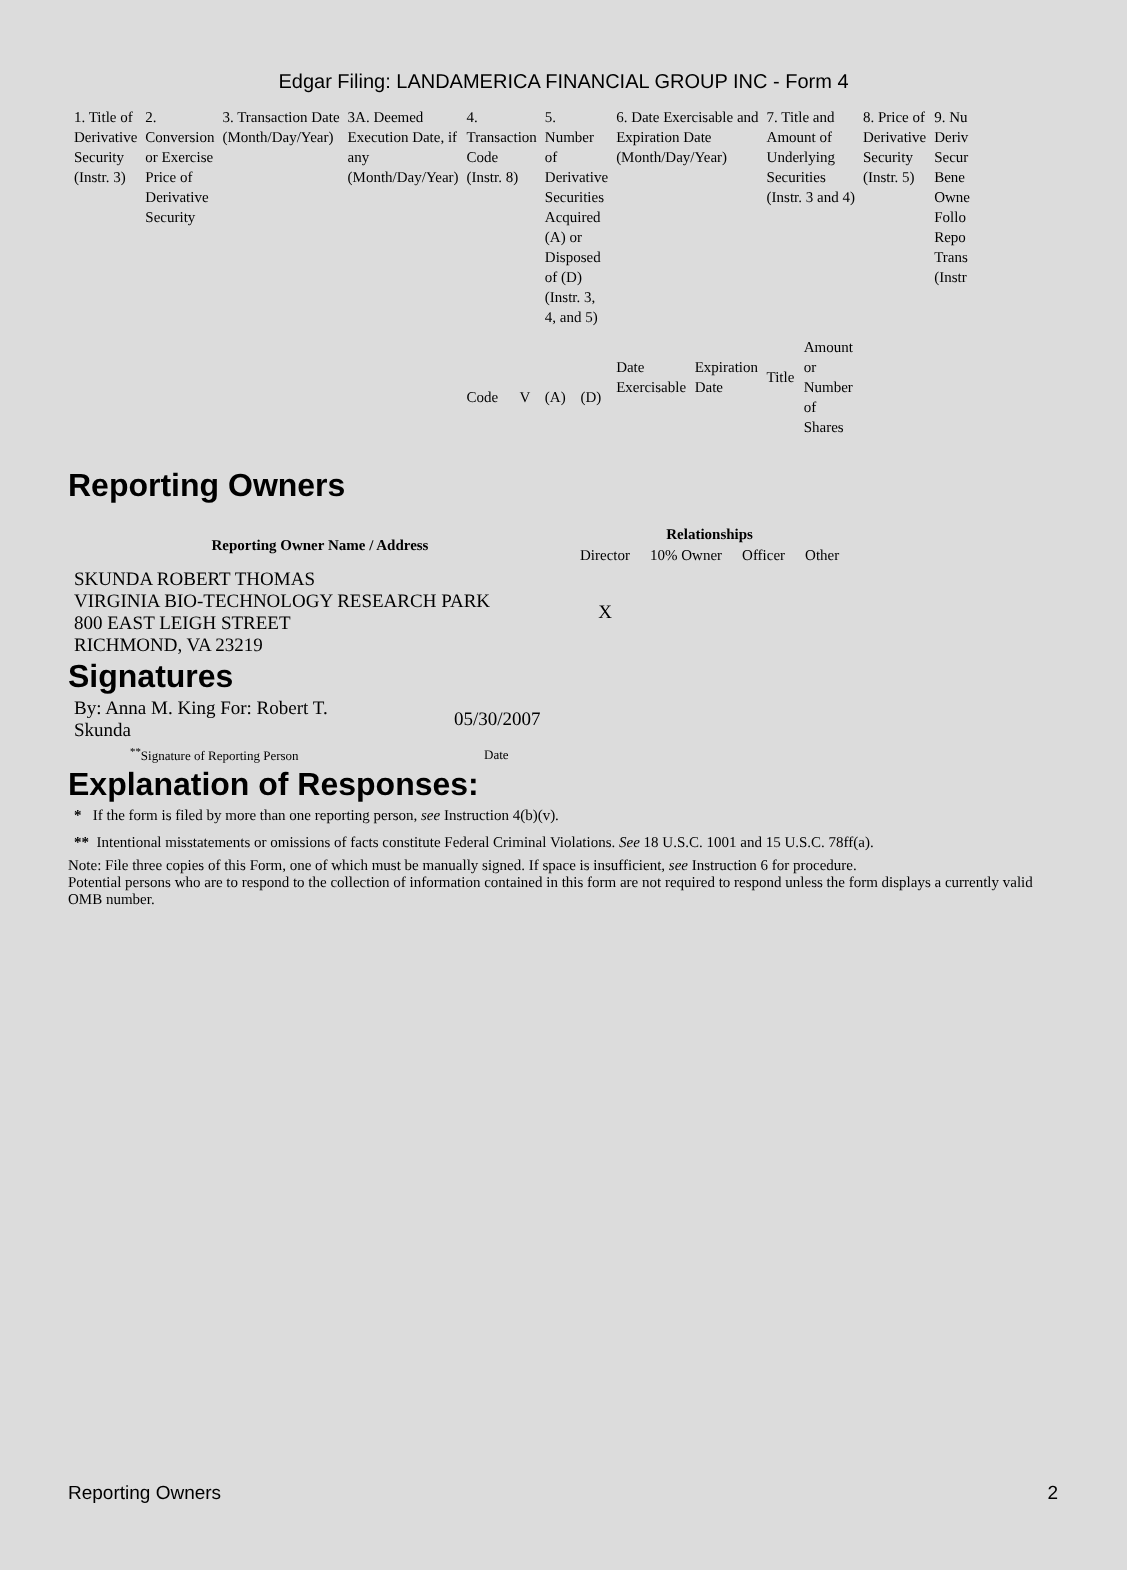Edgar Filing: LANDAMERICA FINANCIAL GROUP INC - Form 4
| 1. Title of Derivative Security (Instr. 3) | 2. Conversion or Exercise Price of Derivative Security | 3. Transaction Date (Month/Day/Year) | 3A. Deemed Execution Date, if any (Month/Day/Year) | 4. Transaction Code (Instr. 8) | | 5. Number of Derivative Securities Acquired (A) or Disposed of (D) (Instr. 3, 4, and 5) | | 6. Date Exercisable and Expiration Date (Month/Day/Year) | | 7. Title and Amount of Underlying Securities (Instr. 3 and 4) | | 8. Price of Derivative Security (Instr. 5) | 9. Nu Deriv Secur Bene Owne Follo Repo Trans (Instr |
| | | | | Code | V | (A) | (D) | Date Exercisable | Expiration Date | Title | Amount or Number of Shares | | |
Reporting Owners
| Reporting Owner Name / Address | Relationships | | | |
| --- | --- | --- | --- | --- |
| | Director | 10% Owner | Officer | Other |
| SKUNDA ROBERT THOMAS VIRGINIA BIO-TECHNOLOGY RESEARCH PARK 800 EAST LEIGH STREET RICHMOND, VA 23219 | X | | | |
Signatures
| By: Anna M. King For: Robert T. Skunda | 05/30/2007 |
| <sup>**</sup> Signature of Reporting Person | Date |
Explanation of Responses:
* If the form is filed by more than one reporting person, see Instruction 4(b)(v).
** Intentional misstatements or omissions of facts constitute Federal Criminal Violations. See 18 U.S.C. 1001 and 15 U.S.C. 78ff(a).
Note: File three copies of this Form, one of which must be manually signed. If space is insufficient, see Instruction 6 for procedure.
Potential persons who are to respond to the collection of information contained in this form are not required to respond unless the form displays a currently valid OMB number.
Reporting Owners 2